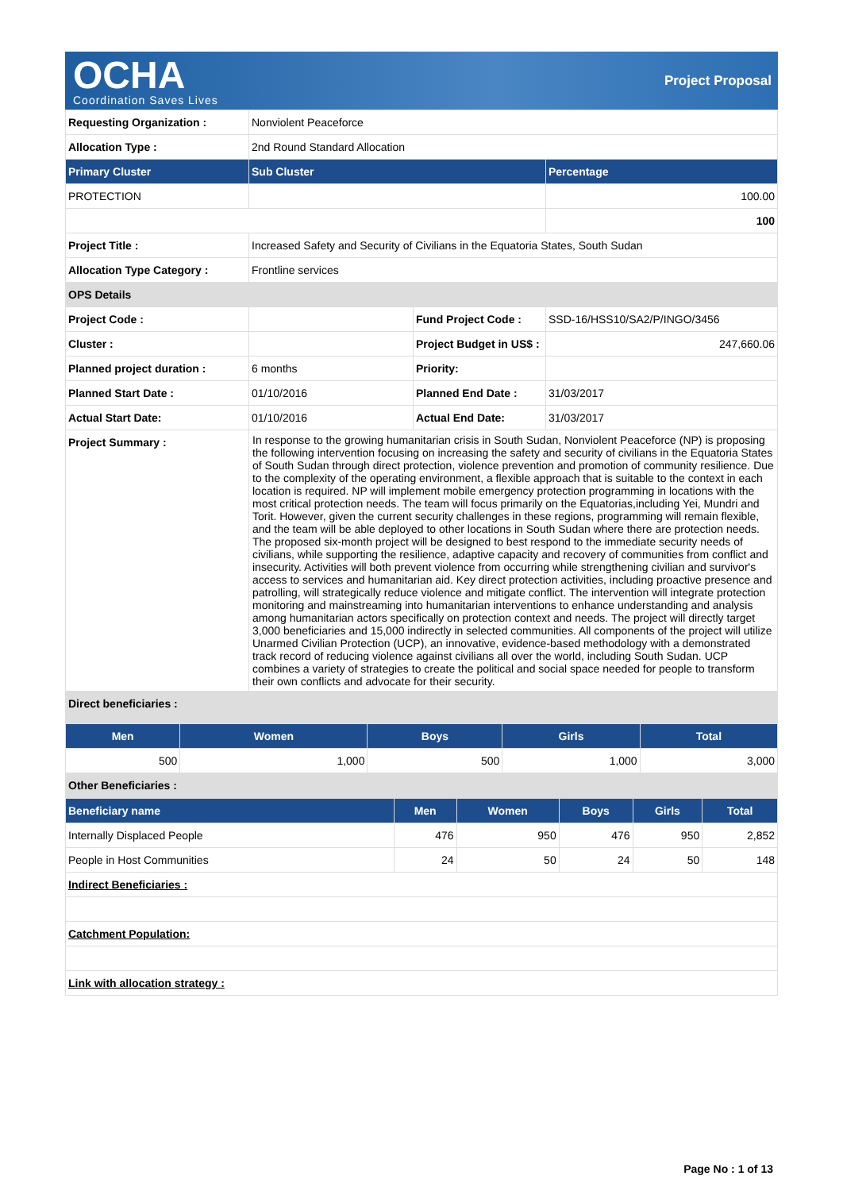OCHA
Coordination Saves Lives
Project Proposal
| Requesting Organization : | Nonviolent Peaceforce | | |
| Allocation Type : | 2nd Round Standard Allocation | | |
| Primary Cluster | Sub Cluster | | Percentage |
| PROTECTION | | | 100.00 |
| | | | 100 |
| Project Title : | Increased Safety and Security of Civilians in the Equatoria States, South Sudan | | |
| Allocation Type Category : | Frontline services | | |
| OPS Details | | | |
| Project Code : | | Fund Project Code : | SSD-16/HSS10/SA2/P/INGO/3456 |
| Cluster : | | Project Budget in US$ : | 247,660.06 |
| Planned project duration : | 6 months | Priority: | |
| Planned Start Date : | 01/10/2016 | Planned End Date : | 31/03/2017 |
| Actual Start Date: | 01/10/2016 | Actual End Date: | 31/03/2017 |
| Project Summary : | In response to the growing humanitarian crisis in South Sudan, Nonviolent Peaceforce (NP) is proposing the following intervention focusing on increasing the safety and security of civilians in the Equatoria States of South Sudan through direct protection, violence prevention and promotion of community resilience. Due to the complexity of the operating environment, a flexible approach that is suitable to the context in each location is required. NP will implement mobile emergency protection programming in locations with the most critical protection needs. The team will focus primarily on the Equatorias,including Yei, Mundri and Torit. However, given the current security challenges in these regions, programming will remain flexible, and the team will be able deployed to other locations in South Sudan where there are protection needs. The proposed six-month project will be designed to best respond to the immediate security needs of civilians, while supporting the resilience, adaptive capacity and recovery of communities from conflict and insecurity. Activities will both prevent violence from occurring while strengthening civilian and survivor's access to services and humanitarian aid. Key direct protection activities, including proactive presence and patrolling, will strategically reduce violence and mitigate conflict. The intervention will integrate protection monitoring and mainstreaming into humanitarian interventions to enhance understanding and analysis among humanitarian actors specifically on protection context and needs. The project will directly target 3,000 beneficiaries and 15,000 indirectly in selected communities. All components of the project will utilize Unarmed Civilian Protection (UCP), an innovative, evidence-based methodology with a demonstrated track record of reducing violence against civilians all over the world, including South Sudan. UCP combines a variety of strategies to create the political and social space needed for people to transform their own conflicts and advocate for their security. | | |
| Direct beneficiaries : | | | |
| Men | Women | Boys | Girls | Total |
| --- | --- | --- | --- | --- |
| 500 | 1,000 | 500 | 1,000 | 3,000 |
| Other Beneficiaries : | | | | |
| Beneficiary name | Men | Women | Boys | Girls | Total |
| --- | --- | --- | --- | --- | --- |
| Internally Displaced People | 476 | 950 | 476 | 950 | 2,852 |
| People in Host Communities | 24 | 50 | 24 | 50 | 148 |
| Indirect Beneficiaries : | | | | | |
| Catchment Population: | | | | | |
| Link with allocation strategy : | | | | | |
Page No : 1 of 13